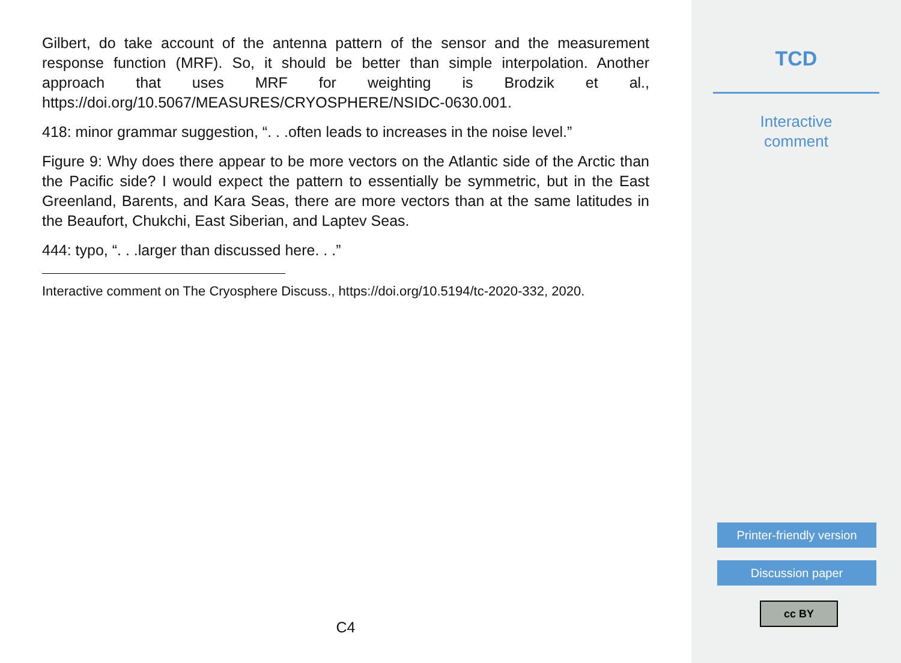Gilbert, do take account of the antenna pattern of the sensor and the measurement response function (MRF). So, it should be better than simple interpolation. Another approach that uses MRF for weighting is Brodzik et al., https://doi.org/10.5067/MEASURES/CRYOSPHERE/NSIDC-0630.001.
418: minor grammar suggestion, “. . .often leads to increases in the noise level.”
Figure 9: Why does there appear to be more vectors on the Atlantic side of the Arctic than the Pacific side? I would expect the pattern to essentially be symmetric, but in the East Greenland, Barents, and Kara Seas, there are more vectors than at the same latitudes in the Beaufort, Chukchi, East Siberian, and Laptev Seas.
444: typo, “. . .larger than discussed here. . .”
Interactive comment on The Cryosphere Discuss., https://doi.org/10.5194/tc-2020-332, 2020.
C4
TCD
Interactive
comment
Printer-friendly version
Discussion paper
cc BY